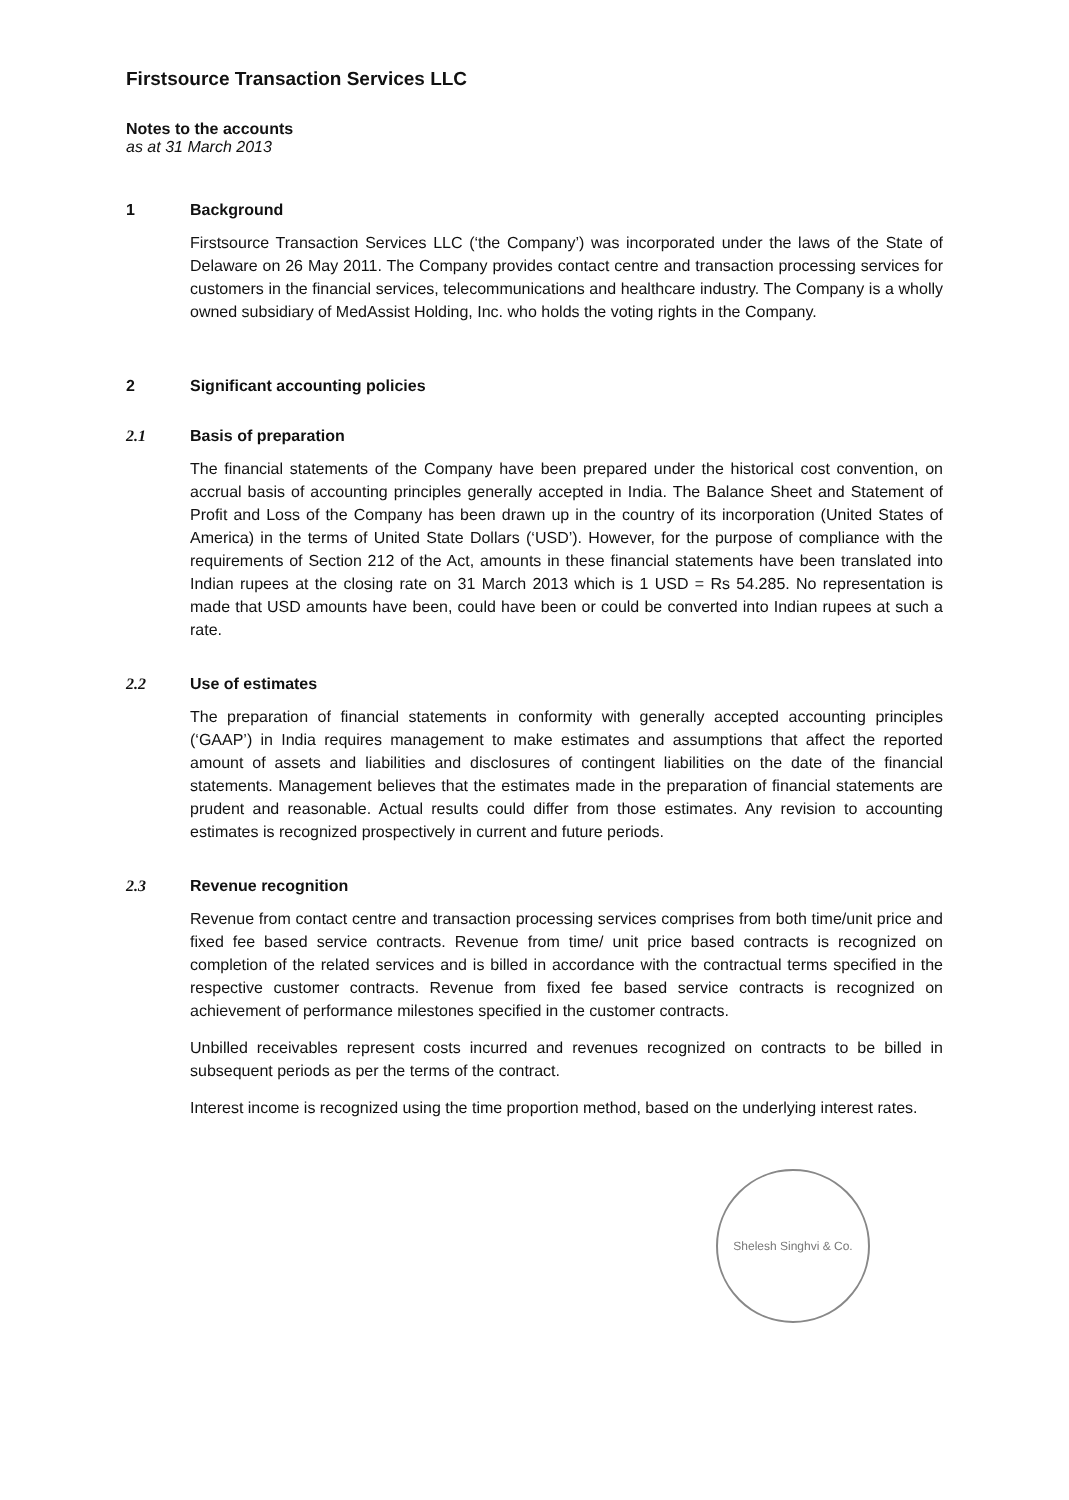Firstsource Transaction Services LLC
Notes to the accounts
as at 31 March 2013
1 Background
Firstsource Transaction Services LLC (‘the Company’) was incorporated under the laws of the State of Delaware on 26 May 2011. The Company provides contact centre and transaction processing services for customers in the financial services, telecommunications and healthcare industry. The Company is a wholly owned subsidiary of MedAssist Holding, Inc. who holds the voting rights in the Company.
2 Significant accounting policies
2.1 Basis of preparation
The financial statements of the Company have been prepared under the historical cost convention, on accrual basis of accounting principles generally accepted in India. The Balance Sheet and Statement of Profit and Loss of the Company has been drawn up in the country of its incorporation (United States of America) in the terms of United State Dollars (‘USD’). However, for the purpose of compliance with the requirements of Section 212 of the Act, amounts in these financial statements have been translated into Indian rupees at the closing rate on 31 March 2013 which is 1 USD = Rs 54.285. No representation is made that USD amounts have been, could have been or could be converted into Indian rupees at such a rate.
2.2 Use of estimates
The preparation of financial statements in conformity with generally accepted accounting principles (‘GAAP’) in India requires management to make estimates and assumptions that affect the reported amount of assets and liabilities and disclosures of contingent liabilities on the date of the financial statements. Management believes that the estimates made in the preparation of financial statements are prudent and reasonable. Actual results could differ from those estimates. Any revision to accounting estimates is recognized prospectively in current and future periods.
2.3 Revenue recognition
Revenue from contact centre and transaction processing services comprises from both time/unit price and fixed fee based service contracts. Revenue from time/ unit price based contracts is recognized on completion of the related services and is billed in accordance with the contractual terms specified in the respective customer contracts. Revenue from fixed fee based service contracts is recognized on achievement of performance milestones specified in the customer contracts.
Unbilled receivables represent costs incurred and revenues recognized on contracts to be billed in subsequent periods as per the terms of the contract.
Interest income is recognized using the time proportion method, based on the underlying interest rates.
Shelesh Singhvi & Co.